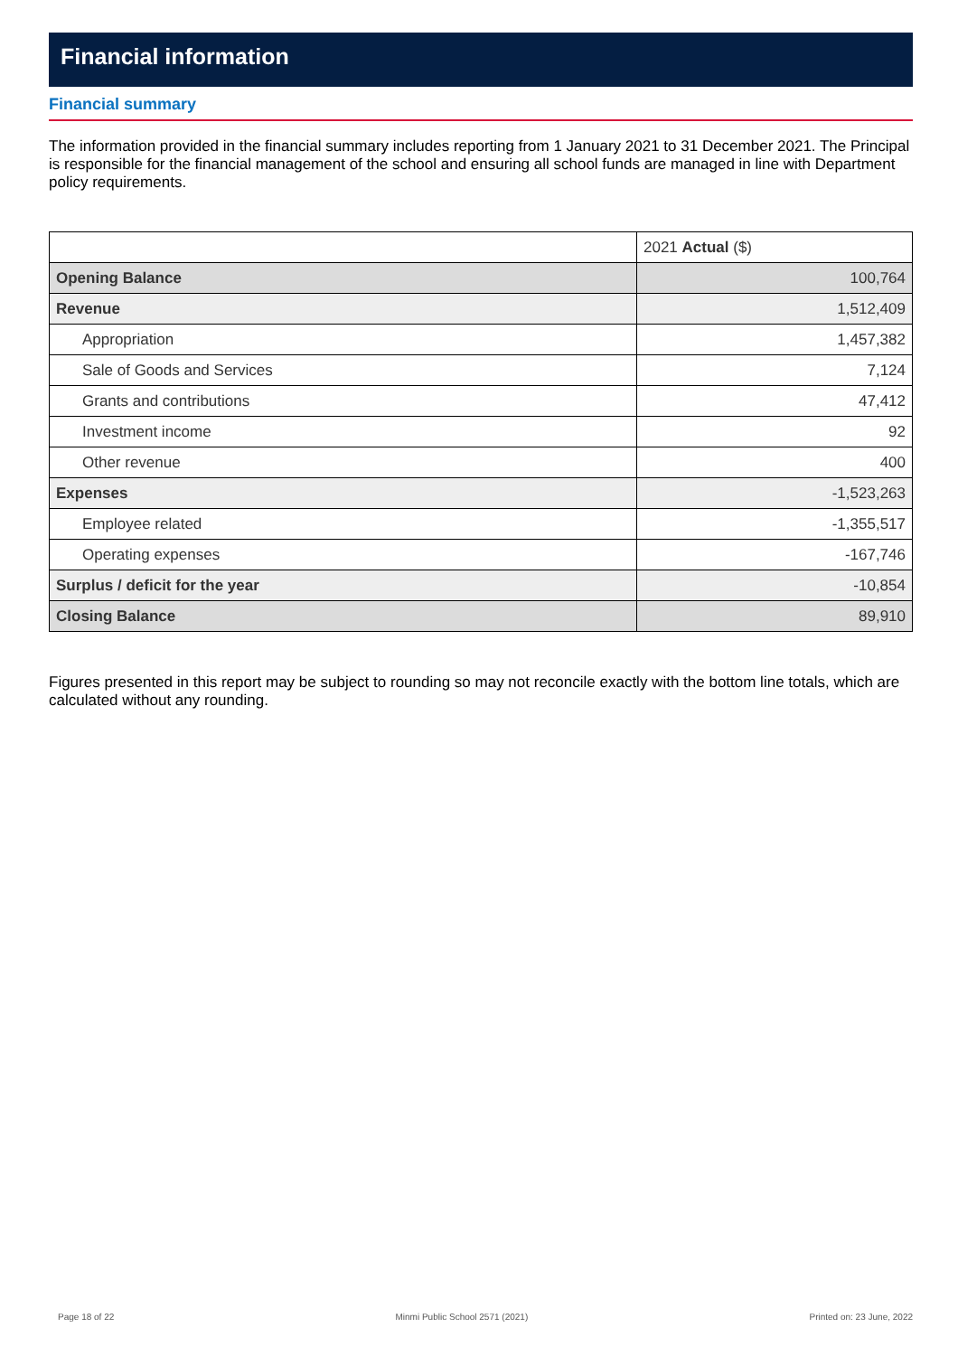Financial information
Financial summary
The information provided in the financial summary includes reporting from 1 January 2021 to 31 December 2021. The Principal is responsible for the financial management of the school and ensuring all school funds are managed in line with Department policy requirements.
| | 2021 Actual ($) |
| Opening Balance | 100,764 |
| Revenue | 1,512,409 |
| Appropriation | 1,457,382 |
| Sale of Goods and Services | 7,124 |
| Grants and contributions | 47,412 |
| Investment income | 92 |
| Other revenue | 400 |
| Expenses | -1,523,263 |
| Employee related | -1,355,517 |
| Operating expenses | -167,746 |
| Surplus / deficit for the year | -10,854 |
| Closing Balance | 89,910 |
Figures presented in this report may be subject to rounding so may not reconcile exactly with the bottom line totals, which are calculated without any rounding.
Page 18 of 22 Minmi Public School 2571 (2021) Printed on: 23 June, 2022